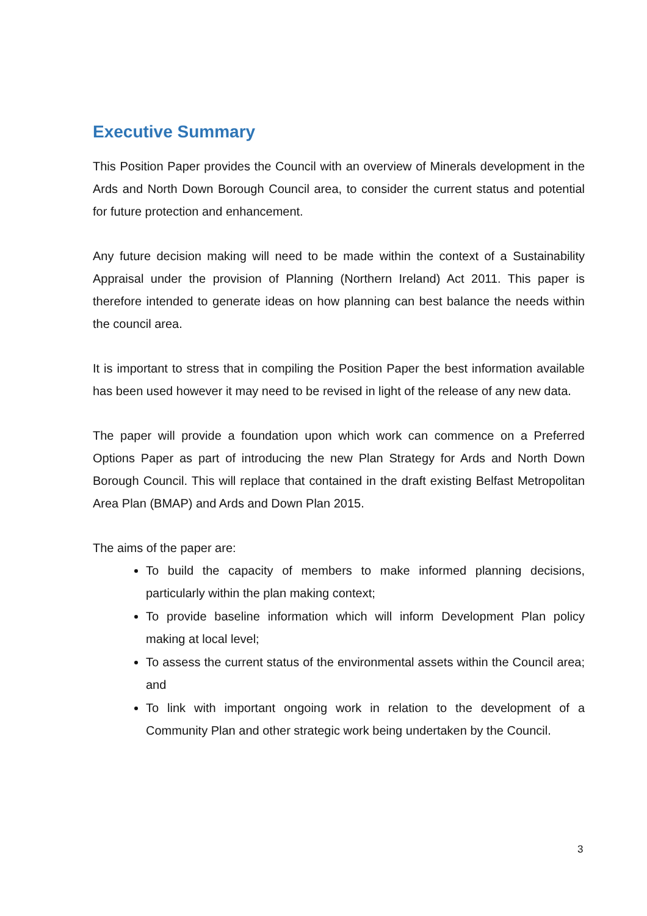Executive Summary
This Position Paper provides the Council with an overview of Minerals development in the Ards and North Down Borough Council area, to consider the current status and potential for future protection and enhancement.
Any future decision making will need to be made within the context of a Sustainability Appraisal under the provision of Planning (Northern Ireland) Act 2011. This paper is therefore intended to generate ideas on how planning can best balance the needs within the council area.
It is important to stress that in compiling the Position Paper the best information available has been used however it may need to be revised in light of the release of any new data.
The paper will provide a foundation upon which work can commence on a Preferred Options Paper as part of introducing the new Plan Strategy for Ards and North Down Borough Council. This will replace that contained in the draft existing Belfast Metropolitan Area Plan (BMAP) and Ards and Down Plan 2015.
The aims of the paper are:
To build the capacity of members to make informed planning decisions, particularly within the plan making context;
To provide baseline information which will inform Development Plan policy making at local level;
To assess the current status of the environmental assets within the Council area; and
To link with important ongoing work in relation to the development of a Community Plan and other strategic work being undertaken by the Council.
3